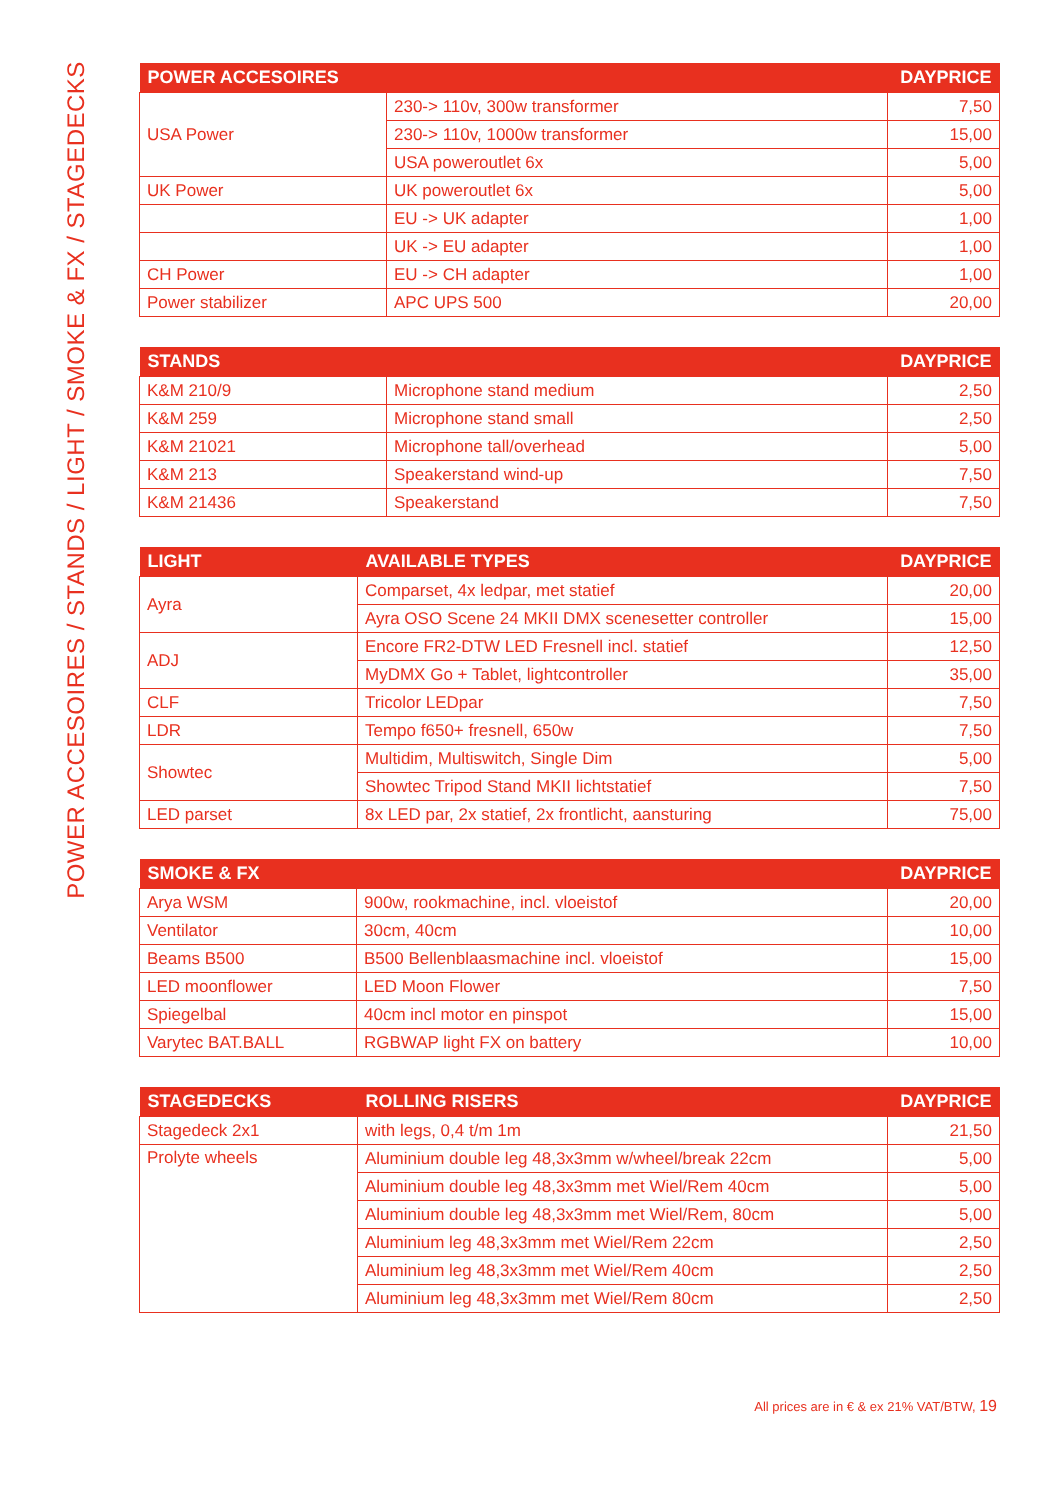POWER ACCESOIRES / STANDS / LIGHT / SMOKE & FX / STAGEDECKS
| POWER ACCESOIRES | | DAYPRICE |
| --- | --- | --- |
| USA Power | 230-> 110v, 300w transformer | 7,50 |
| | 230-> 110v, 1000w transformer | 15,00 |
| | USA poweroutlet 6x | 5,00 |
| UK Power | UK poweroutlet 6x | 5,00 |
| | EU -> UK adapter | 1,00 |
| | UK -> EU adapter | 1,00 |
| CH Power | EU -> CH adapter | 1,00 |
| Power stabilizer | APC UPS 500 | 20,00 |
| STANDS | | DAYPRICE |
| --- | --- | --- |
| K&M 210/9 | Microphone stand medium | 2,50 |
| K&M 259 | Microphone stand small | 2,50 |
| K&M 21021 | Microphone tall/overhead | 5,00 |
| K&M 213 | Speakerstand wind-up | 7,50 |
| K&M 21436 | Speakerstand | 7,50 |
| LIGHT | AVAILABLE TYPES | DAYPRICE |
| --- | --- | --- |
| Ayra | Comparset, 4x ledpar, met statief | 20,00 |
| | Ayra OSO Scene 24 MKII DMX scenesetter controller | 15,00 |
| ADJ | Encore FR2-DTW LED Fresnell incl. statief | 12,50 |
| | MyDMX Go + Tablet, lightcontroller | 35,00 |
| CLF | Tricolor LEDpar | 7,50 |
| LDR | Tempo f650+ fresnell, 650w | 7,50 |
| Showtec | Multidim, Multiswitch, Single Dim | 5,00 |
| | Showtec Tripod Stand MKII lichtstatief | 7,50 |
| LED parset | 8x LED par, 2x statief, 2x frontlicht, aansturing | 75,00 |
| SMOKE & FX | | DAYPRICE |
| --- | --- | --- |
| Arya WSM | 900w, rookmachine, incl. vloeistof | 20,00 |
| Ventilator | 30cm, 40cm | 10,00 |
| Beams B500 | B500 Bellenblaasmachine incl. vloeistof | 15,00 |
| LED moonflower | LED Moon Flower | 7,50 |
| Spiegelbal | 40cm incl motor en pinspot | 15,00 |
| Varytec BAT.BALL | RGBWAP light FX on battery | 10,00 |
| STAGEDECKS | ROLLING RISERS | DAYPRICE |
| --- | --- | --- |
| Stagedeck 2x1 | with legs, 0,4 t/m 1m | 21,50 |
| Prolyte wheels | Aluminium double leg 48,3x3mm w/wheel/break 22cm | 5,00 |
| | Aluminium double leg 48,3x3mm met Wiel/Rem 40cm | 5,00 |
| | Aluminium double leg 48,3x3mm met Wiel/Rem, 80cm | 5,00 |
| | Aluminium leg 48,3x3mm met Wiel/Rem 22cm | 2,50 |
| | Aluminium leg 48,3x3mm met Wiel/Rem 40cm | 2,50 |
| | Aluminium leg 48,3x3mm met Wiel/Rem 80cm | 2,50 |
All prices are in € & ex 21% VAT/BTW, 19